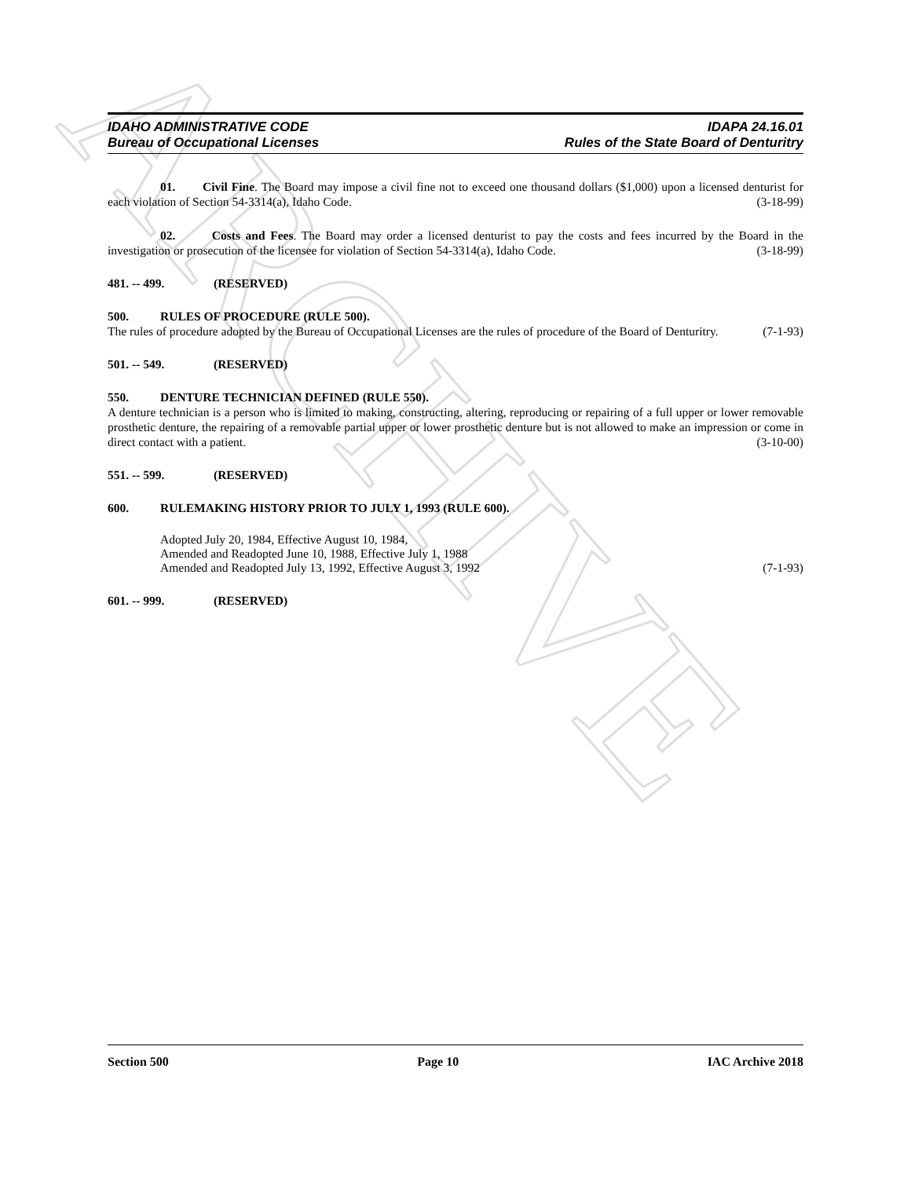ARCHIVE
IDAHO ADMINISTRATIVE CODE
Bureau of Occupational Licenses
IDAPA 24.16.01
Rules of the State Board of Denturitry
01. Civil Fine. The Board may impose a civil fine not to exceed one thousand dollars ($1,000) upon a licensed denturist for each violation of Section 54-3314(a), Idaho Code. (3-18-99)
02. Costs and Fees. The Board may order a licensed denturist to pay the costs and fees incurred by the Board in the investigation or prosecution of the licensee for violation of Section 54-3314(a), Idaho Code. (3-18-99)
481. -- 499. (RESERVED)
500. RULES OF PROCEDURE (RULE 500).
The rules of procedure adopted by the Bureau of Occupational Licenses are the rules of procedure of the Board of Denturitry. (7-1-93)
501. -- 549. (RESERVED)
550. DENTURE TECHNICIAN DEFINED (RULE 550).
A denture technician is a person who is limited to making, constructing, altering, reproducing or repairing of a full upper or lower removable prosthetic denture, the repairing of a removable partial upper or lower prosthetic denture but is not allowed to make an impression or come in direct contact with a patient. (3-10-00)
551. -- 599. (RESERVED)
600. RULEMAKING HISTORY PRIOR TO JULY 1, 1993 (RULE 600).
Adopted July 20, 1984, Effective August 10, 1984,
Amended and Readopted June 10, 1988, Effective July 1, 1988
Amended and Readopted July 13, 1992, Effective August 3, 1992 (7-1-93)
601. -- 999. (RESERVED)
Section 500 Page 10 IAC Archive 2018